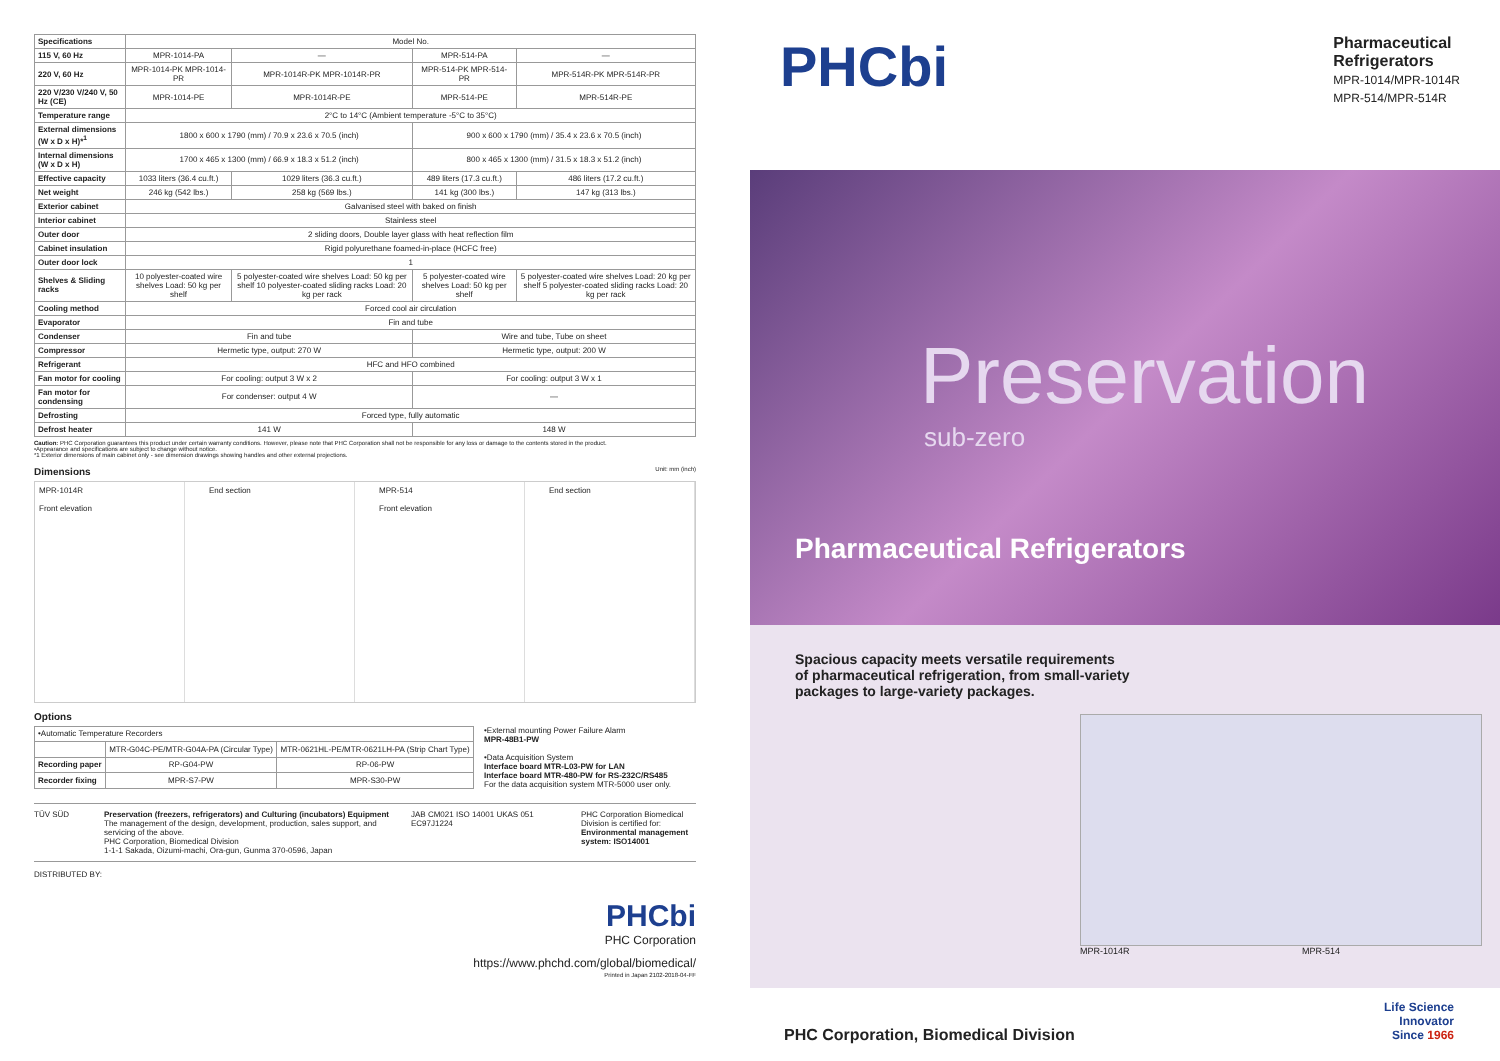| Specifications | Model No. | | | |
| --- | --- | --- | --- | --- |
| 115 V, 60 Hz | MPR-1014-PA | — | MPR-514-PA | — |
| 220 V, 60 Hz | MPR-1014-PK MPR-1014-PR | MPR-1014R-PK MPR-1014R-PR | MPR-514-PK MPR-514-PR | MPR-514R-PK MPR-514R-PR |
| 220 V/230 V/240 V, 50 Hz (CE) | MPR-1014-PE | MPR-1014R-PE | MPR-514-PE | MPR-514R-PE |
| Temperature range | 2°C to 14°C (Ambient temperature -5°C to 35°C) | | | |
| External dimensions (W x D x H)*<sup>1</sup> | 1800 x 600 x 1790 (mm) / 70.9 x 23.6 x 70.5 (inch) | | 900 x 600 x 1790 (mm) / 35.4 x 23.6 x 70.5 (inch) | |
| Internal dimensions (W x D x H) | 1700 x 465 x 1300 (mm) / 66.9 x 18.3 x 51.2 (inch) | | 800 x 465 x 1300 (mm) / 31.5 x 18.3 x 51.2 (inch) | |
| Effective capacity | 1033 liters (36.4 cu.ft.) | 1029 liters (36.3 cu.ft.) | 489 liters (17.3 cu.ft.) | 486 liters (17.2 cu.ft.) |
| Net weight | 246 kg (542 lbs.) | 258 kg (569 lbs.) | 141 kg (300 lbs.) | 147 kg (313 lbs.) |
| Exterior cabinet | Galvanised steel with baked on finish | | | |
| Interior cabinet | Stainless steel | | | |
| Outer door | 2 sliding doors, Double layer glass with heat reflection film | | | |
| Cabinet insulation | Rigid polyurethane foamed-in-place (HCFC free) | | | |
| Outer door lock | 1 | | | |
| Shelves & Sliding racks | 10 polyester-coated wire shelves Load: 50 kg per shelf | 5 polyester-coated wire shelves Load: 50 kg per shelf 10 polyester-coated sliding racks Load: 20 kg per rack | 5 polyester-coated wire shelves Load: 50 kg per shelf | 5 polyester-coated wire shelves Load: 20 kg per shelf 5 polyester-coated sliding racks Load: 20 kg per rack |
| Cooling method | Forced cool air circulation | | | |
| Evaporator | Fin and tube | | | |
| Condenser | Fin and tube | | Wire and tube, Tube on sheet | |
| Compressor | Hermetic type, output: 270 W | | Hermetic type, output: 200 W | |
| Refrigerant | HFC and HFO combined | | | |
| Fan motor for cooling | For cooling: output 3 W x 2 | | For cooling: output 3 W x 1 | |
| Fan motor for condensing | For condenser: output 4 W | | — | |
| Defrosting | Forced type, fully automatic | | | |
| Defrost heater | 141 W | | 148 W | |
Caution: PHC Corporation guarantees this product under certain warranty conditions. However, please note that PHC Corporation shall not be responsible for any loss or damage to the contents stored in the product.
•Appearance and specifications are subject to change without notice.
*1 Exterior dimensions of main cabinet only - see dimension drawings showing handles and other external projections.
Dimensions Unit: mm (inch)
MPR-1014R
Front elevation
End section MPR-514
Front elevation
End section
Options
| •Automatic Temperature Recorders | | |
| --- | --- | --- |
| | MTR-G04C-PE/MTR-G04A-PA (Circular Type) | MTR-0621HL-PE/MTR-0621LH-PA (Strip Chart Type) |
| Recording paper | RP-G04-PW | RP-06-PW |
| Recorder fixing | MPR-S7-PW | MPR-S30-PW |
•External mounting Power Failure Alarm
MPR-48B1-PW
•Data Acquisition System
Interface board MTR-L03-PW for LAN
Interface board MTR-480-PW for RS-232C/RS485
For the data acquisition system MTR-5000 user only.
TÜV SÜD Preservation (freezers, refrigerators) and Culturing (incubators) Equipment
The management of the design, development, production, sales support, and servicing of the above.
PHC Corporation, Biomedical Division
1-1-1 Sakada, Oizumi-machi, Ora-gun, Gunma 370-0596, Japan
JAB CM021 ISO 14001 UKAS 051 EC97J1224
PHC Corporation Biomedical Division is certified for:
Environmental management system: ISO14001
DISTRIBUTED BY:
PHCbi
PHC Corporation
https://www.phchd.com/global/biomedical/
Printed in Japan 2102-2018-04-FF
PHCbi
Pharmaceutical
Refrigerators
MPR-1014/MPR-1014R
MPR-514/MPR-514R
Preservation
sub-zero
Pharmaceutical Refrigerators
Spacious capacity meets versatile requirements
of pharmaceutical refrigeration, from small-variety
packages to large-variety packages.
MPR-1014R MPR-514
PHC Corporation, Biomedical Division Life Science
Innovator
Since 1966